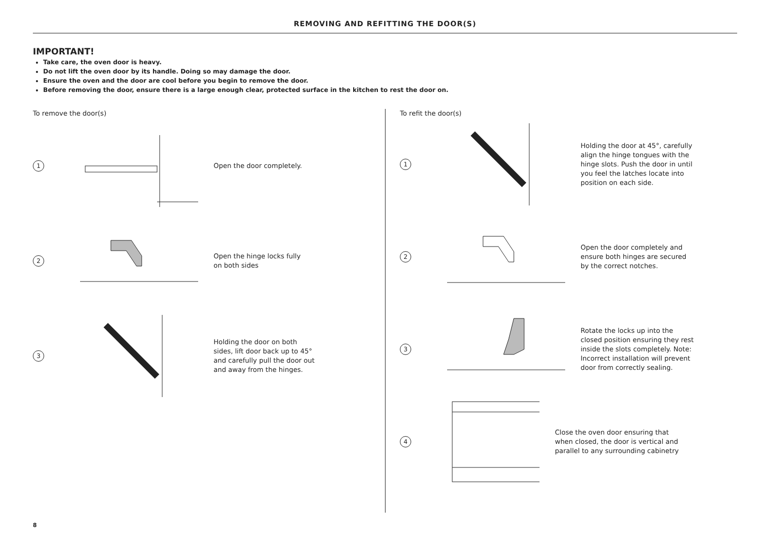REMOVING AND REFITTING THE DOOR(S)
IMPORTANT!
Take care, the oven door is heavy.
Do not lift the oven door by its handle. Doing so may damage the door.
Ensure the oven and the door are cool before you begin to remove the door.
Before removing the door, ensure there is a large enough clear, protected surface in the kitchen to rest the door on.
To remove the door(s)
1
Open the door completely.
2
Open the hinge locks fully
on both sides
3
Holding the door on both
sides, lift door back up to 45°
and carefully pull the door out
and away from the hinges.
To refit the door(s)
1
Holding the door at 45°, carefully
align the hinge tongues with the
hinge slots. Push the door in until
you feel the latches locate into
position on each side.
2
Open the door completely and
ensure both hinges are secured
by the correct notches.
3
Rotate the locks up into the
closed position ensuring they rest
inside the slots completely. Note:
Incorrect installation will prevent
door from correctly sealing.
4
Close the oven door ensuring that
when closed, the door is vertical and
parallel to any surrounding cabinetry
8